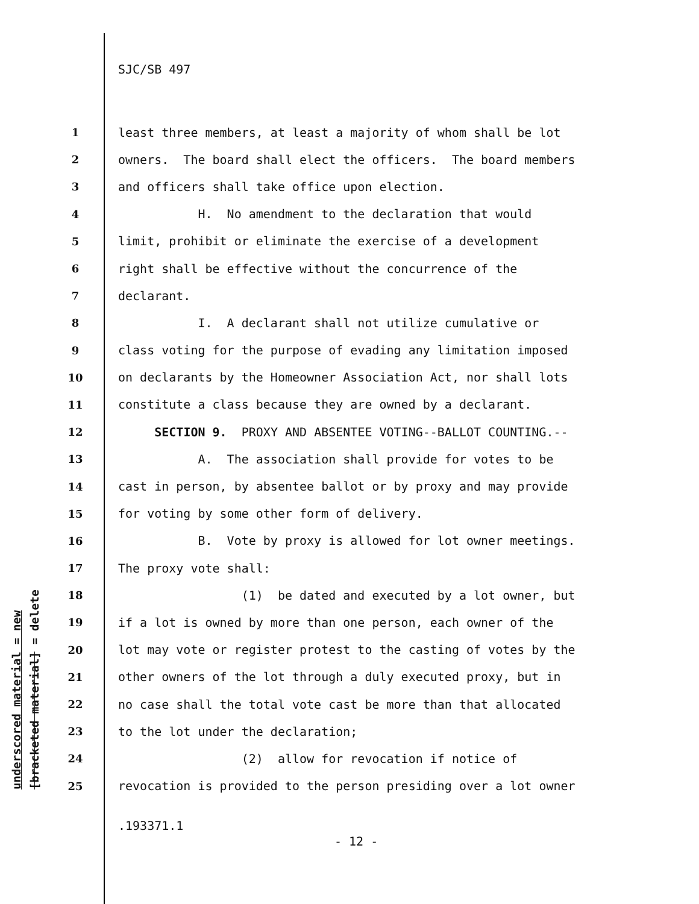SJC/SB 497
underscored material = new
[bracketed material] = delete
1 least three members, at least a majority of whom shall be lot
2 owners. The board shall elect the officers. The board members
3 and officers shall take office upon election.
4 H. No amendment to the declaration that would
5 limit, prohibit or eliminate the exercise of a development
6 right shall be effective without the concurrence of the
7 declarant.
8 I. A declarant shall not utilize cumulative or
9 class voting for the purpose of evading any limitation imposed
10 on declarants by the Homeowner Association Act, nor shall lots
11 constitute a class because they are owned by a declarant.
12 SECTION 9. PROXY AND ABSENTEE VOTING--BALLOT COUNTING.--
13 A. The association shall provide for votes to be
14 cast in person, by absentee ballot or by proxy and may provide
15 for voting by some other form of delivery.
16 B. Vote by proxy is allowed for lot owner meetings.
17 The proxy vote shall:
18 (1) be dated and executed by a lot owner, but
19 if a lot is owned by more than one person, each owner of the
20 lot may vote or register protest to the casting of votes by the
21 other owners of the lot through a duly executed proxy, but in
22 no case shall the total vote cast be more than that allocated
23 to the lot under the declaration;
24 (2) allow for revocation if notice of
25 revocation is provided to the person presiding over a lot owner
.193371.1
- 12 -